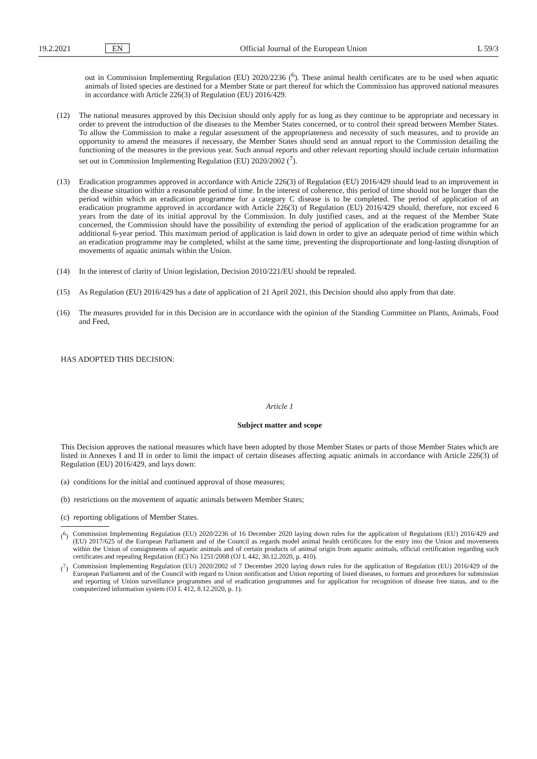19.2.2021 EN Official Journal of the European Union L 59/3
out in Commission Implementing Regulation (EU) 2020/2236 (<sup>6</sup>). These animal health certificates are to be used when aquatic animals of listed species are destined for a Member State or part thereof for which the Commission has approved national measures in accordance with Article 226(3) of Regulation (EU) 2016/429.
(12) The national measures approved by this Decision should only apply for as long as they continue to be appropriate and necessary in order to prevent the introduction of the diseases to the Member States concerned, or to control their spread between Member States. To allow the Commission to make a regular assessment of the appropriateness and necessity of such measures, and to provide an opportunity to amend the measures if necessary, the Member States should send an annual report to the Commission detailing the functioning of the measures in the previous year. Such annual reports and other relevant reporting should include certain information set out in Commission Implementing Regulation (EU) 2020/2002 (<sup>7</sup>).
(13) Eradication programmes approved in accordance with Article 226(3) of Regulation (EU) 2016/429 should lead to an improvement in the disease situation within a reasonable period of time. In the interest of coherence, this period of time should not be longer than the period within which an eradication programme for a category C disease is to be completed. The period of application of an eradication programme approved in accordance with Article 226(3) of Regulation (EU) 2016/429 should, therefore, not exceed 6 years from the date of its initial approval by the Commission. In duly justified cases, and at the request of the Member State concerned, the Commission should have the possibility of extending the period of application of the eradication programme for an additional 6-year period. This maximum period of application is laid down in order to give an adequate period of time within which an eradication programme may be completed, whilst at the same time, preventing the disproportionate and long-lasting disruption of movements of aquatic animals within the Union.
(14) In the interest of clarity of Union legislation, Decision 2010/221/EU should be repealed.
(15) As Regulation (EU) 2016/429 has a date of application of 21 April 2021, this Decision should also apply from that date.
(16) The measures provided for in this Decision are in accordance with the opinion of the Standing Committee on Plants, Animals, Food and Feed,
HAS ADOPTED THIS DECISION:
Article 1
Subject matter and scope
This Decision approves the national measures which have been adopted by those Member States or parts of those Member States which are listed in Annexes I and II in order to limit the impact of certain diseases affecting aquatic animals in accordance with Article 226(3) of Regulation (EU) 2016/429, and lays down:
(a) conditions for the initial and continued approval of those measures;
(b) restrictions on the movement of aquatic animals between Member States;
(c) reporting obligations of Member States.
(<sup>6</sup>)
Commission Implementing Regulation (EU) 2020/2236 of 16 December 2020 laying down rules for the application of Regulations (EU) 2016/429 and (EU) 2017/625 of the European Parliament and of the Council as regards model animal health certificates for the entry into the Union and movements within the Union of consignments of aquatic animals and of certain products of animal origin from aquatic animals, official certification regarding such certificates and repealing Regulation (EC) No 1251/2008 (OJ L 442, 30.12.2020, p. 410).
(<sup>7</sup>)
Commission Implementing Regulation (EU) 2020/2002 of 7 December 2020 laying down rules for the application of Regulation (EU) 2016/429 of the European Parliament and of the Council with regard to Union notification and Union reporting of listed diseases, to formats and procedures for submission and reporting of Union surveillance programmes and of eradication programmes and for application for recognition of disease free status, and to the computerized information system (OJ L 412, 8.12.2020, p. 1).